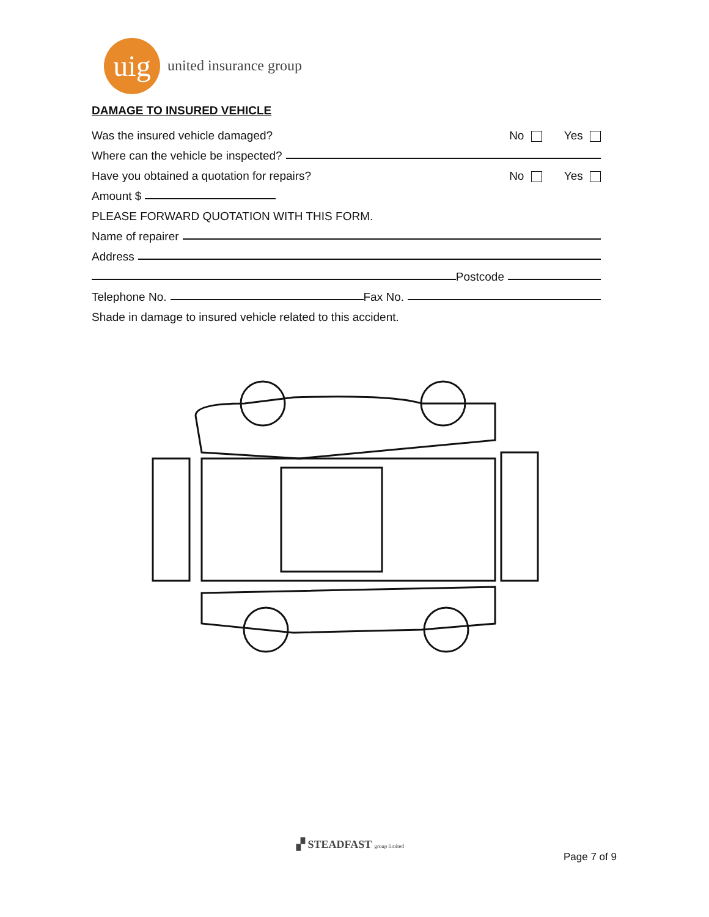uig
united insurance group
DAMAGE TO INSURED VEHICLE
Was the insured vehicle damaged? No Yes
Where can the vehicle be inspected?
Have you obtained a quotation for repairs? No Yes
Amount $
PLEASE FORWARD QUOTATION WITH THIS FORM.
Name of repairer
Address
Postcode
Telephone No. Fax No.
Shade in damage to insured vehicle related to this accident.
▞ STEADFAST group limited
Page 7 of 9